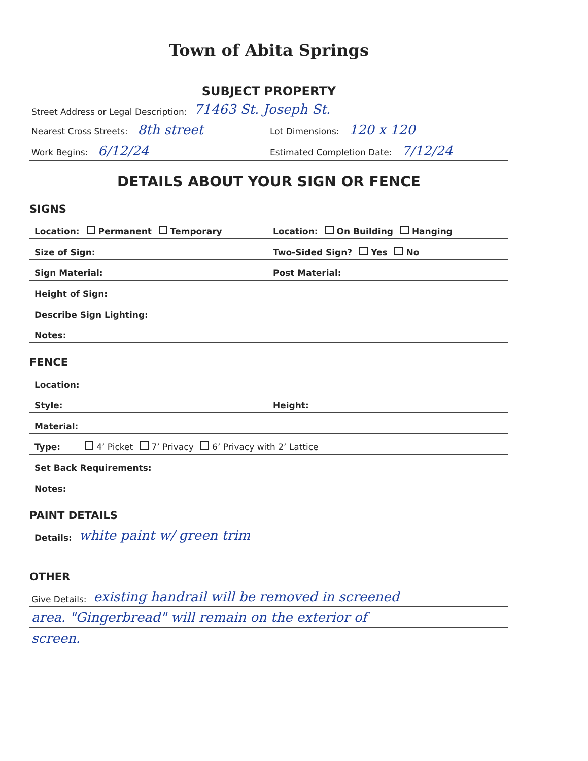Town of Abita Springs
SUBJECT PROPERTY
Street Address or Legal Description: 71463 St. Joseph St.
Nearest Cross Streets: 8th street Lot Dimensions: 120 x 120
Work Begins: 6/12/24 Estimated Completion Date: 7/12/24
DETAILS ABOUT YOUR SIGN OR FENCE
SIGNS
Location: Permanent Temporary Location: On Building Hanging
Size of Sign: Two-Sided Sign? Yes No
Sign Material: Post Material:
Height of Sign:
Describe Sign Lighting:
Notes:
FENCE
Location:
Style: Height:
Material:
Type: 4’ Picket 7’ Privacy 6’ Privacy with 2’ Lattice
Set Back Requirements:
Notes:
PAINT DETAILS
Details: white paint w/ green trim
OTHER
Give Details: existing handrail will be removed in screened
area. "Gingerbread" will remain on the exterior of
screen.